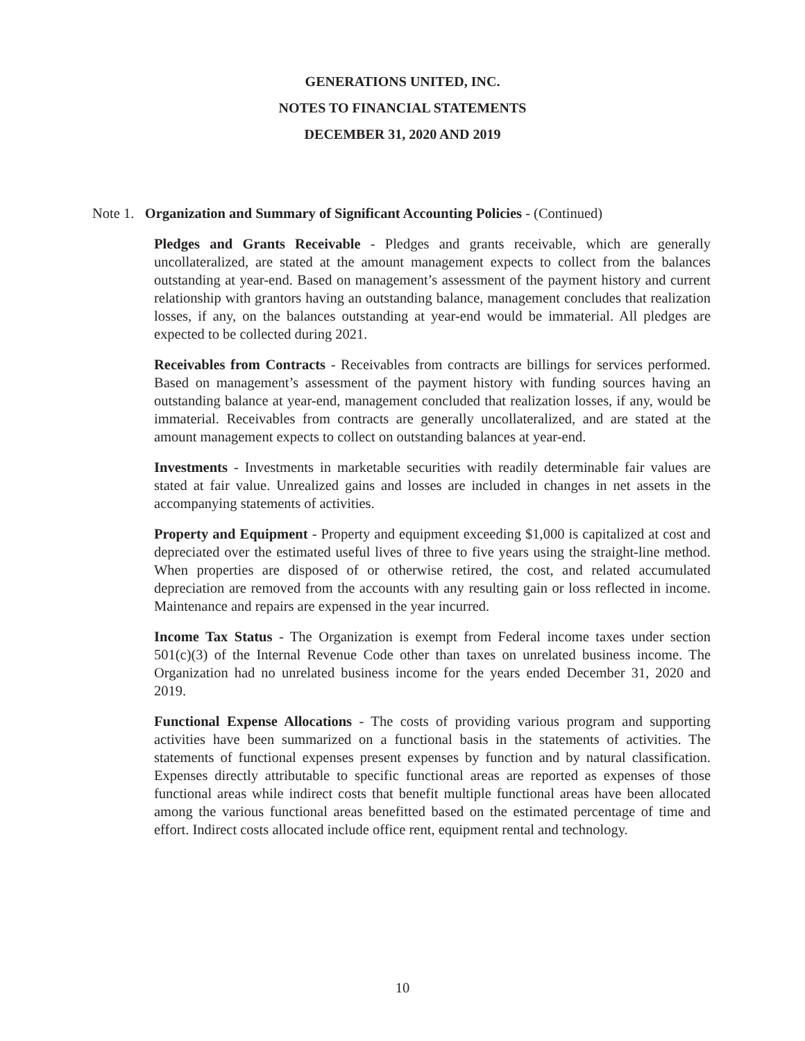GENERATIONS UNITED, INC.
NOTES TO FINANCIAL STATEMENTS
DECEMBER 31, 2020 AND 2019
Note 1. Organization and Summary of Significant Accounting Policies - (Continued)
Pledges and Grants Receivable - Pledges and grants receivable, which are generally uncollateralized, are stated at the amount management expects to collect from the balances outstanding at year-end. Based on management’s assessment of the payment history and current relationship with grantors having an outstanding balance, management concludes that realization losses, if any, on the balances outstanding at year-end would be immaterial. All pledges are expected to be collected during 2021.
Receivables from Contracts - Receivables from contracts are billings for services performed. Based on management’s assessment of the payment history with funding sources having an outstanding balance at year-end, management concluded that realization losses, if any, would be immaterial. Receivables from contracts are generally uncollateralized, and are stated at the amount management expects to collect on outstanding balances at year-end.
Investments - Investments in marketable securities with readily determinable fair values are stated at fair value. Unrealized gains and losses are included in changes in net assets in the accompanying statements of activities.
Property and Equipment - Property and equipment exceeding $1,000 is capitalized at cost and depreciated over the estimated useful lives of three to five years using the straight-line method. When properties are disposed of or otherwise retired, the cost, and related accumulated depreciation are removed from the accounts with any resulting gain or loss reflected in income. Maintenance and repairs are expensed in the year incurred.
Income Tax Status - The Organization is exempt from Federal income taxes under section 501(c)(3) of the Internal Revenue Code other than taxes on unrelated business income. The Organization had no unrelated business income for the years ended December 31, 2020 and 2019.
Functional Expense Allocations - The costs of providing various program and supporting activities have been summarized on a functional basis in the statements of activities. The statements of functional expenses present expenses by function and by natural classification. Expenses directly attributable to specific functional areas are reported as expenses of those functional areas while indirect costs that benefit multiple functional areas have been allocated among the various functional areas benefitted based on the estimated percentage of time and effort. Indirect costs allocated include office rent, equipment rental and technology.
10